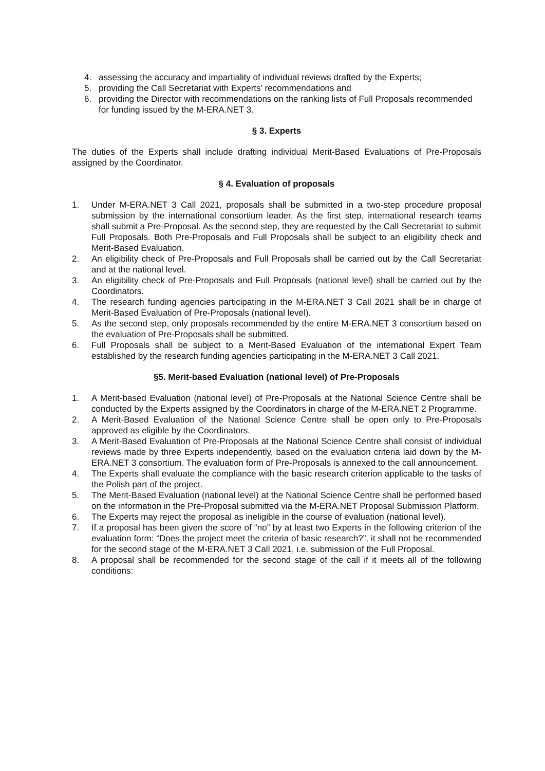4. assessing the accuracy and impartiality of individual reviews drafted by the Experts;
5. providing the Call Secretariat with Experts’ recommendations and
6. providing the Director with recommendations on the ranking lists of Full Proposals recommended for funding issued by the M-ERA.NET 3.
§ 3. Experts
The duties of the Experts shall include drafting individual Merit-Based Evaluations of Pre-Proposals assigned by the Coordinator.
§ 4. Evaluation of proposals
1. Under M-ERA.NET 3 Call 2021, proposals shall be submitted in a two-step procedure proposal submission by the international consortium leader. As the first step, international research teams shall submit a Pre-Proposal. As the second step, they are requested by the Call Secretariat to submit Full Proposals. Both Pre-Proposals and Full Proposals shall be subject to an eligibility check and Merit-Based Evaluation.
2. An eligibility check of Pre-Proposals and Full Proposals shall be carried out by the Call Secretariat and at the national level.
3. An eligibility check of Pre-Proposals and Full Proposals (national level) shall be carried out by the Coordinators.
4. The research funding agencies participating in the M-ERA.NET 3 Call 2021 shall be in charge of Merit-Based Evaluation of Pre-Proposals (national level).
5. As the second step, only proposals recommended by the entire M-ERA.NET 3 consortium based on the evaluation of Pre-Proposals shall be submitted.
6. Full Proposals shall be subject to a Merit-Based Evaluation of the international Expert Team established by the research funding agencies participating in the M-ERA.NET 3 Call 2021.
§5. Merit-based Evaluation (national level) of Pre-Proposals
1. A Merit-based Evaluation (national level) of Pre-Proposals at the National Science Centre shall be conducted by the Experts assigned by the Coordinators in charge of the M-ERA.NET 2 Programme.
2. A Merit-Based Evaluation of the National Science Centre shall be open only to Pre-Proposals approved as eligible by the Coordinators.
3. A Merit-Based Evaluation of Pre-Proposals at the National Science Centre shall consist of individual reviews made by three Experts independently, based on the evaluation criteria laid down by the M-ERA.NET 3 consortium. The evaluation form of Pre-Proposals is annexed to the call announcement.
4. The Experts shall evaluate the compliance with the basic research criterion applicable to the tasks of the Polish part of the project.
5. The Merit-Based Evaluation (national level) at the National Science Centre shall be performed based on the information in the Pre-Proposal submitted via the M-ERA.NET Proposal Submission Platform.
6. The Experts may reject the proposal as ineligible in the course of evaluation (national level).
7. If a proposal has been given the score of “no” by at least two Experts in the following criterion of the evaluation form: “Does the project meet the criteria of basic research?”, it shall not be recommended for the second stage of the M-ERA.NET 3 Call 2021, i.e. submission of the Full Proposal.
8. A proposal shall be recommended for the second stage of the call if it meets all of the following conditions: